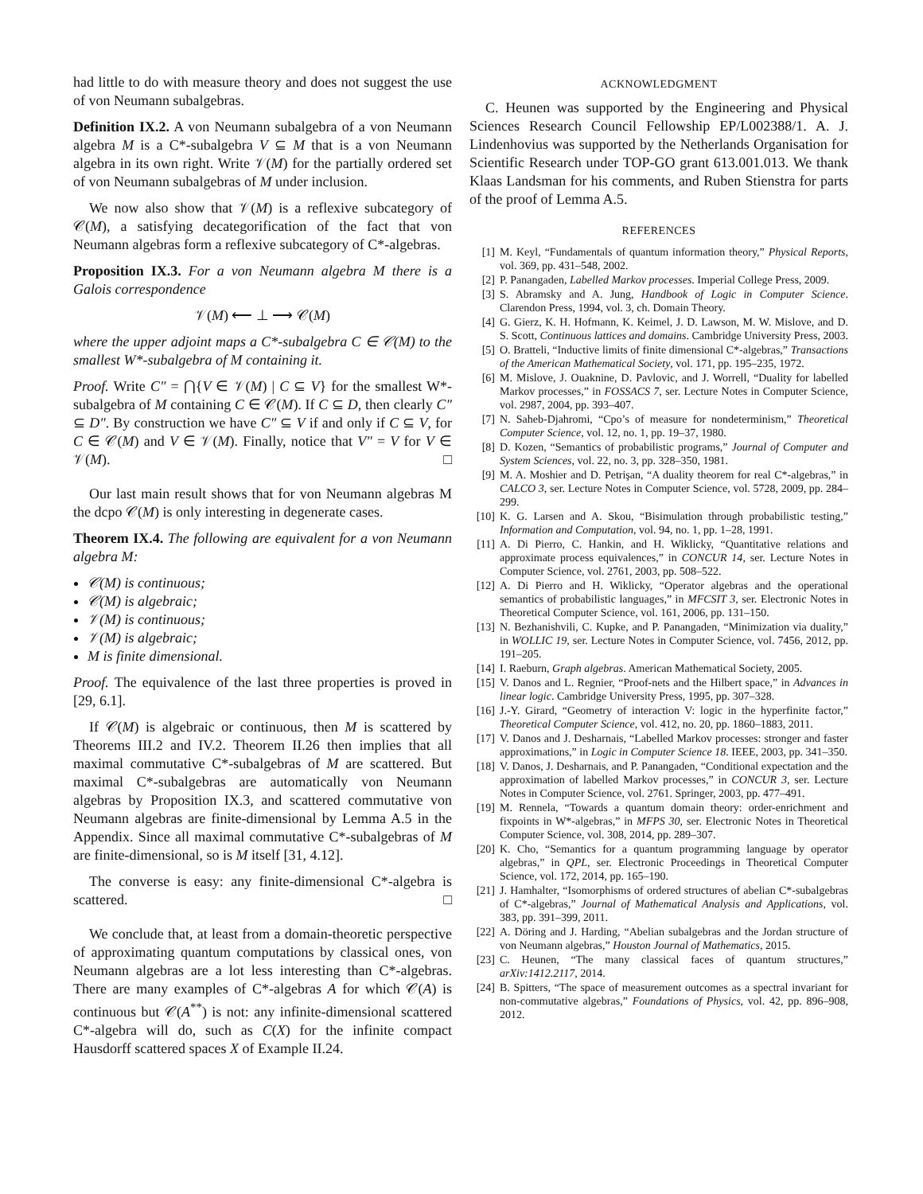had little to do with measure theory and does not suggest the use of von Neumann subalgebras.
Definition IX.2. A von Neumann subalgebra of a von Neumann algebra M is a C*-subalgebra V ⊆ M that is a von Neumann algebra in its own right. Write 𝒱(M) for the partially ordered set of von Neumann subalgebras of M under inclusion.
We now also show that 𝒱(M) is a reflexive subcategory of 𝒞(M), a satisfying decategorification of the fact that von Neumann algebras form a reflexive subcategory of C*-algebras.
Proposition IX.3. For a von Neumann algebra M there is a Galois correspondence
𝒱(M) ⟵ ⊥ ⟶ 𝒞(M)
where the upper adjoint maps a C*-subalgebra C ∈ 𝒞(M) to the smallest W*-subalgebra of M containing it.
Proof. Write C″ = ⋂{V ∈ 𝒱(M) | C ⊆ V} for the smallest W*-subalgebra of M containing C ∈ 𝒞(M). If C ⊆ D, then clearly C″ ⊆ D″. By construction we have C″ ⊆ V if and only if C ⊆ V, for C ∈ 𝒞(M) and V ∈ 𝒱(M). Finally, notice that V″ = V for V ∈ 𝒱(M). □
Our last main result shows that for von Neumann algebras M the dcpo 𝒞(M) is only interesting in degenerate cases.
Theorem IX.4. The following are equivalent for a von Neumann algebra M:
𝒞(M) is continuous;
𝒞(M) is algebraic;
𝒱(M) is continuous;
𝒱(M) is algebraic;
M is finite dimensional.
Proof. The equivalence of the last three properties is proved in [29, 6.1].
If 𝒞(M) is algebraic or continuous, then M is scattered by Theorems III.2 and IV.2. Theorem II.26 then implies that all maximal commutative C*-subalgebras of M are scattered. But maximal C*-subalgebras are automatically von Neumann algebras by Proposition IX.3, and scattered commutative von Neumann algebras are finite-dimensional by Lemma A.5 in the Appendix. Since all maximal commutative C*-subalgebras of M are finite-dimensional, so is M itself [31, 4.12].
The converse is easy: any finite-dimensional C*-algebra is scattered. □
We conclude that, at least from a domain-theoretic perspective of approximating quantum computations by classical ones, von Neumann algebras are a lot less interesting than C*-algebras. There are many examples of C*-algebras A for which 𝒞(A) is continuous but 𝒞(A<sup>**</sup>) is not: any infinite-dimensional scattered C*-algebra will do, such as C(X) for the infinite compact Hausdorff scattered spaces X of Example II.24.
ACKNOWLEDGMENT
C. Heunen was supported by the Engineering and Physical Sciences Research Council Fellowship EP/L002388/1. A. J. Lindenhovius was supported by the Netherlands Organisation for Scientific Research under TOP-GO grant 613.001.013. We thank Klaas Landsman for his comments, and Ruben Stienstra for parts of the proof of Lemma A.5.
REFERENCES
[1] M. Keyl, “Fundamentals of quantum information theory,” Physical Reports, vol. 369, pp. 431–548, 2002.
[2] P. Panangaden, Labelled Markov processes. Imperial College Press, 2009.
[3] S. Abramsky and A. Jung, Handbook of Logic in Computer Science. Clarendon Press, 1994, vol. 3, ch. Domain Theory.
[4] G. Gierz, K. H. Hofmann, K. Keimel, J. D. Lawson, M. W. Mislove, and D. S. Scott, Continuous lattices and domains. Cambridge University Press, 2003.
[5] O. Bratteli, “Inductive limits of finite dimensional C*-algebras,” Transactions of the American Mathematical Society, vol. 171, pp. 195–235, 1972.
[6] M. Mislove, J. Ouaknine, D. Pavlovic, and J. Worrell, “Duality for labelled Markov processes,” in FOSSACS 7, ser. Lecture Notes in Computer Science, vol. 2987, 2004, pp. 393–407.
[7] N. Saheb-Djahromi, “Cpo’s of measure for nondeterminism,” Theoretical Computer Science, vol. 12, no. 1, pp. 19–37, 1980.
[8] D. Kozen, “Semantics of probabilistic programs,” Journal of Computer and System Sciences, vol. 22, no. 3, pp. 328–350, 1981.
[9] M. A. Moshier and D. Petrişan, “A duality theorem for real C*-algebras,” in CALCO 3, ser. Lecture Notes in Computer Science, vol. 5728, 2009, pp. 284–299.
[10] K. G. Larsen and A. Skou, “Bisimulation through probabilistic testing,” Information and Computation, vol. 94, no. 1, pp. 1–28, 1991.
[11] A. Di Pierro, C. Hankin, and H. Wiklicky, “Quantitative relations and approximate process equivalences,” in CONCUR 14, ser. Lecture Notes in Computer Science, vol. 2761, 2003, pp. 508–522.
[12] A. Di Pierro and H. Wiklicky, “Operator algebras and the operational semantics of probabilistic languages,” in MFCSIT 3, ser. Electronic Notes in Theoretical Computer Science, vol. 161, 2006, pp. 131–150.
[13] N. Bezhanishvili, C. Kupke, and P. Panangaden, “Minimization via duality,” in WOLLIC 19, ser. Lecture Notes in Computer Science, vol. 7456, 2012, pp. 191–205.
[14] I. Raeburn, Graph algebras. American Mathematical Society, 2005.
[15] V. Danos and L. Regnier, “Proof-nets and the Hilbert space,” in Advances in linear logic. Cambridge University Press, 1995, pp. 307–328.
[16] J.-Y. Girard, “Geometry of interaction V: logic in the hyperfinite factor,” Theoretical Computer Science, vol. 412, no. 20, pp. 1860–1883, 2011.
[17] V. Danos and J. Desharnais, “Labelled Markov processes: stronger and faster approximations,” in Logic in Computer Science 18. IEEE, 2003, pp. 341–350.
[18] V. Danos, J. Desharnais, and P. Panangaden, “Conditional expectation and the approximation of labelled Markov processes,” in CONCUR 3, ser. Lecture Notes in Computer Science, vol. 2761. Springer, 2003, pp. 477–491.
[19] M. Rennela, “Towards a quantum domain theory: order-enrichment and fixpoints in W*-algebras,” in MFPS 30, ser. Electronic Notes in Theoretical Computer Science, vol. 308, 2014, pp. 289–307.
[20] K. Cho, “Semantics for a quantum programming language by operator algebras,” in QPL, ser. Electronic Proceedings in Theoretical Computer Science, vol. 172, 2014, pp. 165–190.
[21] J. Hamhalter, “Isomorphisms of ordered structures of abelian C*-subalgebras of C*-algebras,” Journal of Mathematical Analysis and Applications, vol. 383, pp. 391–399, 2011.
[22] A. Döring and J. Harding, “Abelian subalgebras and the Jordan structure of von Neumann algebras,” Houston Journal of Mathematics, 2015.
[23] C. Heunen, “The many classical faces of quantum structures,” arXiv:1412.2117, 2014.
[24] B. Spitters, “The space of measurement outcomes as a spectral invariant for non-commutative algebras,” Foundations of Physics, vol. 42, pp. 896–908, 2012.